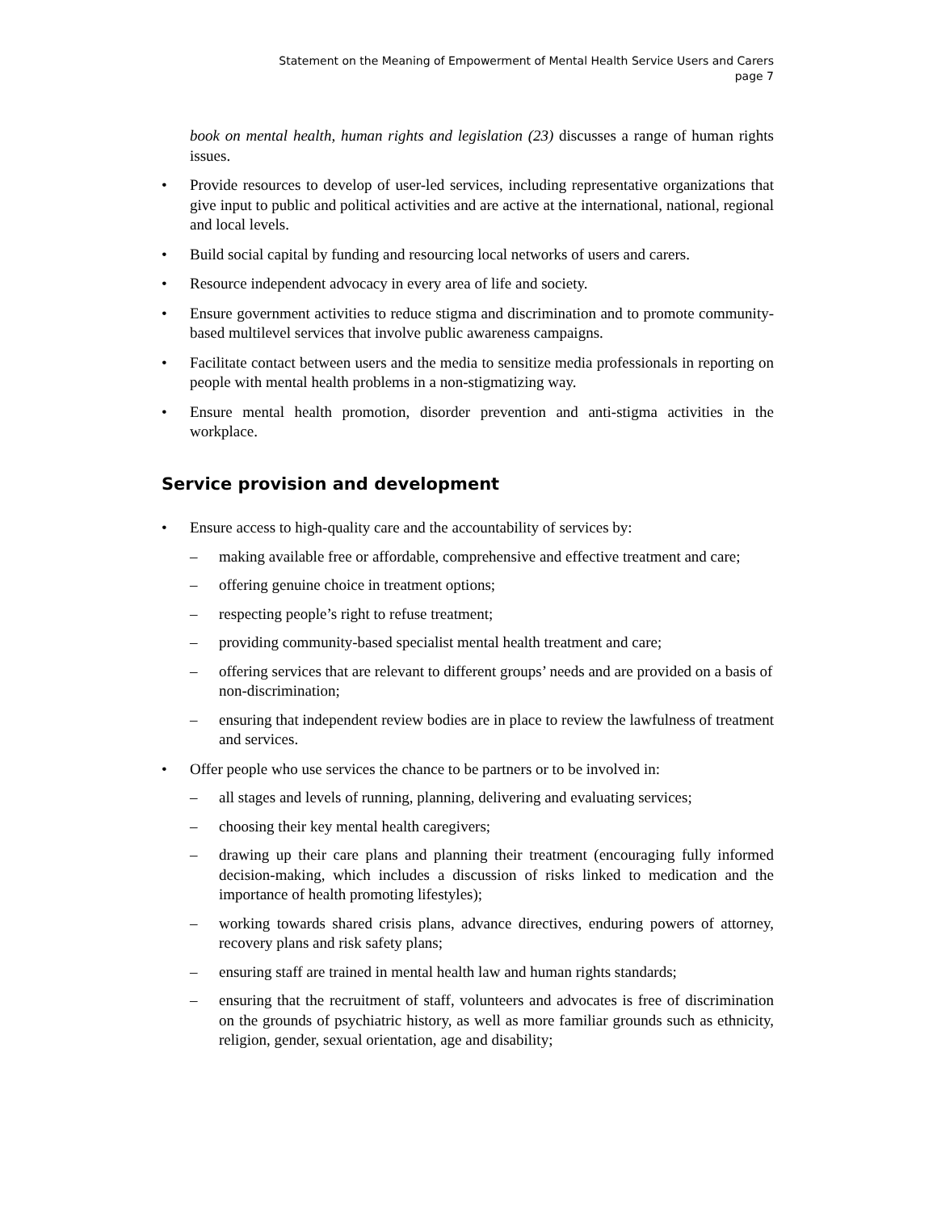Statement on the Meaning of Empowerment of Mental Health Service Users and Carers
page 7
book on mental health, human rights and legislation (23) discusses a range of human rights issues.
• Provide resources to develop of user-led services, including representative organizations that give input to public and political activities and are active at the international, national, regional and local levels.
• Build social capital by funding and resourcing local networks of users and carers.
• Resource independent advocacy in every area of life and society.
• Ensure government activities to reduce stigma and discrimination and to promote community-based multilevel services that involve public awareness campaigns.
• Facilitate contact between users and the media to sensitize media professionals in reporting on people with mental health problems in a non-stigmatizing way.
• Ensure mental health promotion, disorder prevention and anti-stigma activities in the workplace.
Service provision and development
• Ensure access to high-quality care and the accountability of services by:
– making available free or affordable, comprehensive and effective treatment and care;
– offering genuine choice in treatment options;
– respecting people’s right to refuse treatment;
– providing community-based specialist mental health treatment and care;
– offering services that are relevant to different groups’ needs and are provided on a basis of non-discrimination;
– ensuring that independent review bodies are in place to review the lawfulness of treatment and services.
• Offer people who use services the chance to be partners or to be involved in:
– all stages and levels of running, planning, delivering and evaluating services;
– choosing their key mental health caregivers;
– drawing up their care plans and planning their treatment (encouraging fully informed decision-making, which includes a discussion of risks linked to medication and the importance of health promoting lifestyles);
– working towards shared crisis plans, advance directives, enduring powers of attorney, recovery plans and risk safety plans;
– ensuring staff are trained in mental health law and human rights standards;
– ensuring that the recruitment of staff, volunteers and advocates is free of discrimination on the grounds of psychiatric history, as well as more familiar grounds such as ethnicity, religion, gender, sexual orientation, age and disability;